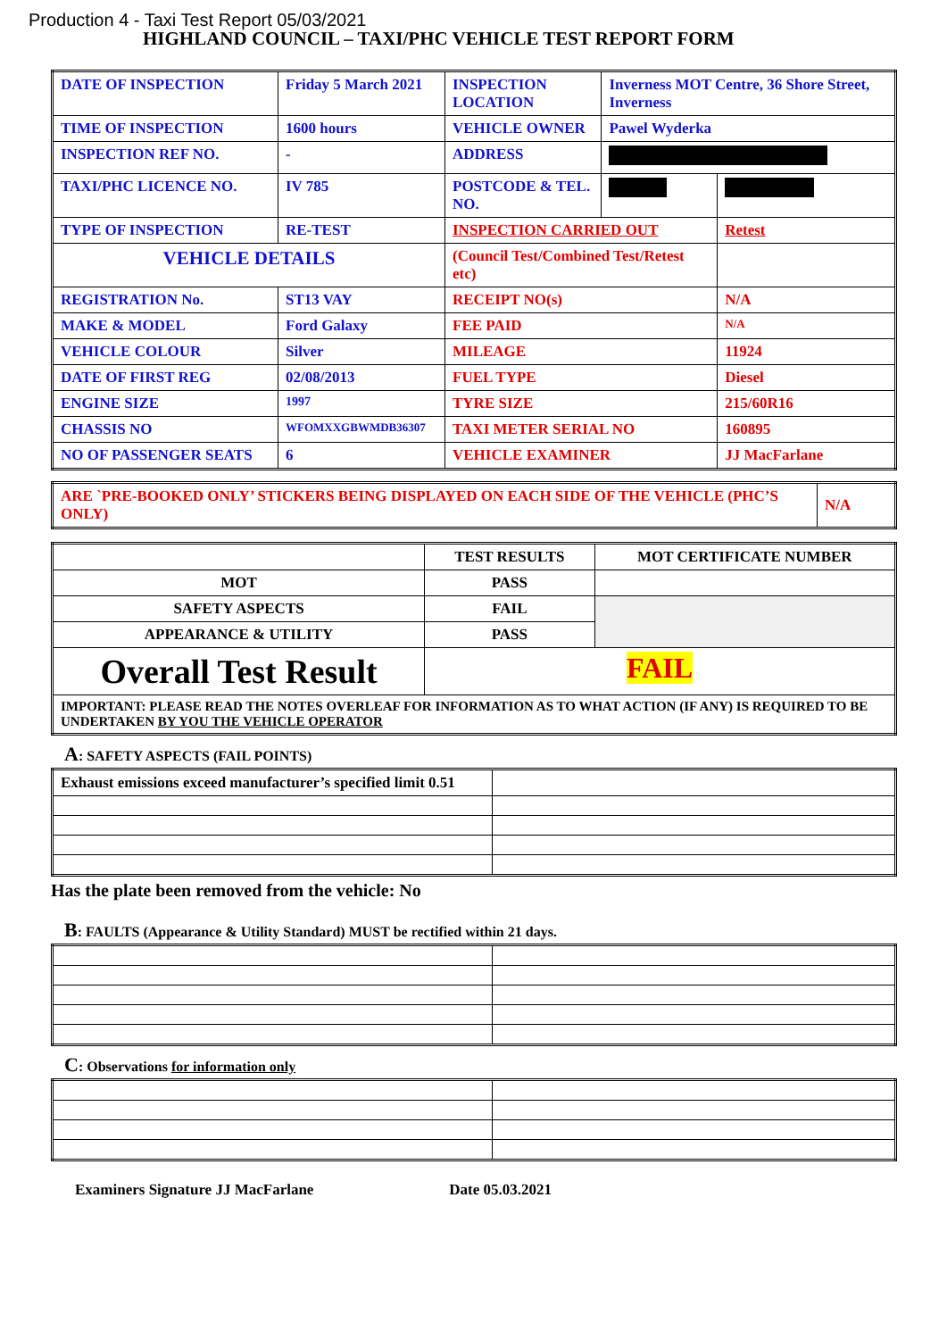Production 4 - Taxi Test Report 05/03/2021
HIGHLAND COUNCIL – TAXI/PHC VEHICLE TEST REPORT FORM
| DATE OF INSPECTION | Friday 5 March 2021 | INSPECTION LOCATION | Inverness MOT Centre, 36 Shore Street, Inverness | |
| TIME OF INSPECTION | 1600 hours | VEHICLE OWNER | Pawel Wyderka | |
| INSPECTION REF NO. | - | ADDRESS | | |
| TAXI/PHC LICENCE NO. | IV 785 | POSTCODE & TEL. NO. | | |
| TYPE OF INSPECTION | RE-TEST | INSPECTION CARRIED OUT | | Retest |
| VEHICLE DETAILS | | (Council Test/Combined Test/Retest etc) | | |
| REGISTRATION No. | ST13 VAY | RECEIPT NO(s) | | N/A |
| MAKE & MODEL | Ford Galaxy | FEE PAID | | N/A |
| VEHICLE COLOUR | Silver | MILEAGE | | 11924 |
| DATE OF FIRST REG | 02/08/2013 | FUEL TYPE | | Diesel |
| ENGINE SIZE | 1997 | TYRE SIZE | | 215/60R16 |
| CHASSIS NO | WFOMXXGBWMDB36307 | TAXI METER SERIAL NO | | 160895 |
| NO OF PASSENGER SEATS | 6 | VEHICLE EXAMINER | | JJ MacFarlane |
| ARE `PRE-BOOKED ONLY’ STICKERS BEING DISPLAYED ON EACH SIDE OF THE VEHICLE (PHC’S ONLY) | N/A |
| | TEST RESULTS | MOT CERTIFICATE NUMBER |
| MOT | PASS | |
| SAFETY ASPECTS | FAIL | |
| APPEARANCE & UTILITY | PASS | |
| Overall Test Result | FAIL | |
| IMPORTANT: PLEASE READ THE NOTES OVERLEAF FOR INFORMATION AS TO WHAT ACTION (IF ANY) IS REQUIRED TO BE UNDERTAKEN BY YOU THE VEHICLE OPERATOR | | |
A: SAFETY ASPECTS (FAIL POINTS)
| Exhaust emissions exceed manufacturer’s specified limit 0.51 | |
Has the plate been removed from the vehicle: No
B: FAULTS (Appearance & Utility Standard) MUST be rectified within 21 days.
C: Observations for information only
Examiners Signature JJ MacFarlane Date 05.03.2021